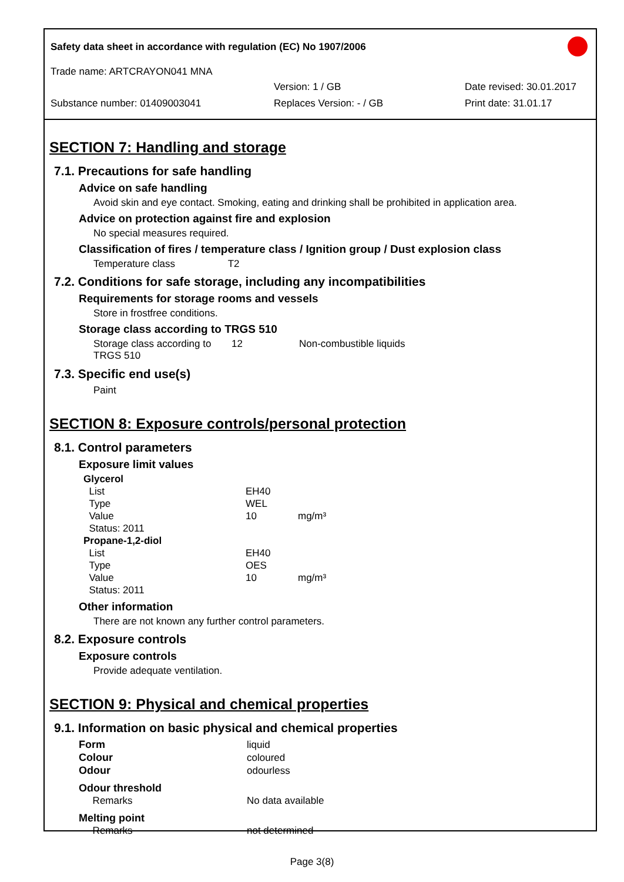Safety data sheet in accordance with regulation (EC) No 1907/2006
Trade name: ARTCRAYON041 MNA
Version: 1 / GB Date revised: 30.01.2017
Substance number: 01409003041 Replaces Version: - / GB Print date: 31.01.17
SECTION 7: Handling and storage
7.1. Precautions for safe handling
Advice on safe handling
Avoid skin and eye contact. Smoking, eating and drinking shall be prohibited in application area.
Advice on protection against fire and explosion
No special measures required.
Classification of fires / temperature class / Ignition group / Dust explosion class
Temperature class T2
7.2. Conditions for safe storage, including any incompatibilities
Requirements for storage rooms and vessels
Store in frostfree conditions.
Storage class according to TRGS 510
| Storage class according to TRGS 510 | 12 | Non-combustible liquids |
7.3. Specific end use(s)
Paint
SECTION 8: Exposure controls/personal protection
8.1. Control parameters
Exposure limit values
| Glycerol | | |
| List | EH40 | |
| Type | WEL | |
| Value | 10 | mg/m³ |
| Status: 2011 | | |
| Propane-1,2-diol | | |
| List | EH40 | |
| Type | OES | |
| Value | 10 | mg/m³ |
| Status: 2011 | | |
Other information
There are not known any further control parameters.
8.2. Exposure controls
Exposure controls
Provide adequate ventilation.
SECTION 9: Physical and chemical properties
9.1. Information on basic physical and chemical properties
| Form | liquid |
| Colour | coloured |
| Odour | odourless |
| Odour threshold | |
| Remarks | No data available |
| Melting point | |
| Remarks | not determined |
Page 3(8)